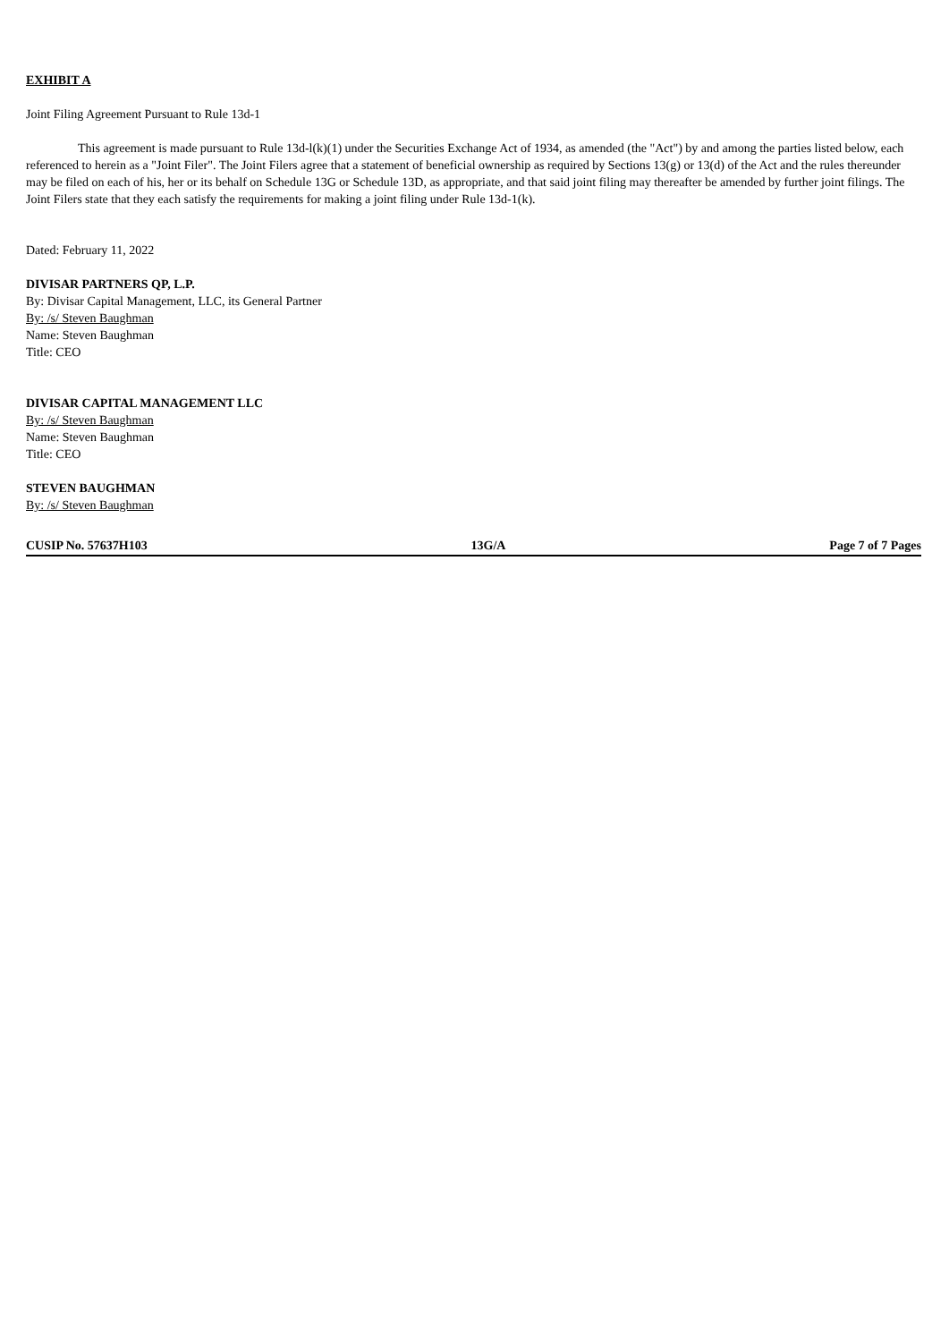EXHIBIT A
Joint Filing Agreement Pursuant to Rule 13d-1
This agreement is made pursuant to Rule 13d-l(k)(1) under the Securities Exchange Act of 1934, as amended (the "Act") by and among the parties listed below, each referenced to herein as a "Joint Filer". The Joint Filers agree that a statement of beneficial ownership as required by Sections 13(g) or 13(d) of the Act and the rules thereunder may be filed on each of his, her or its behalf on Schedule 13G or Schedule 13D, as appropriate, and that said joint filing may thereafter be amended by further joint filings. The Joint Filers state that they each satisfy the requirements for making a joint filing under Rule 13d-1(k).
Dated: February 11, 2022
DIVISAR PARTNERS QP, L.P.
By: Divisar Capital Management, LLC, its General Partner
By: /s/ Steven Baughman
Name: Steven Baughman
Title: CEO
DIVISAR CAPITAL MANAGEMENT LLC
By: /s/ Steven Baughman
Name: Steven Baughman
Title: CEO
STEVEN BAUGHMAN
By: /s/ Steven Baughman
CUSIP No. 57637H103 13G/A Page 7 of 7 Pages